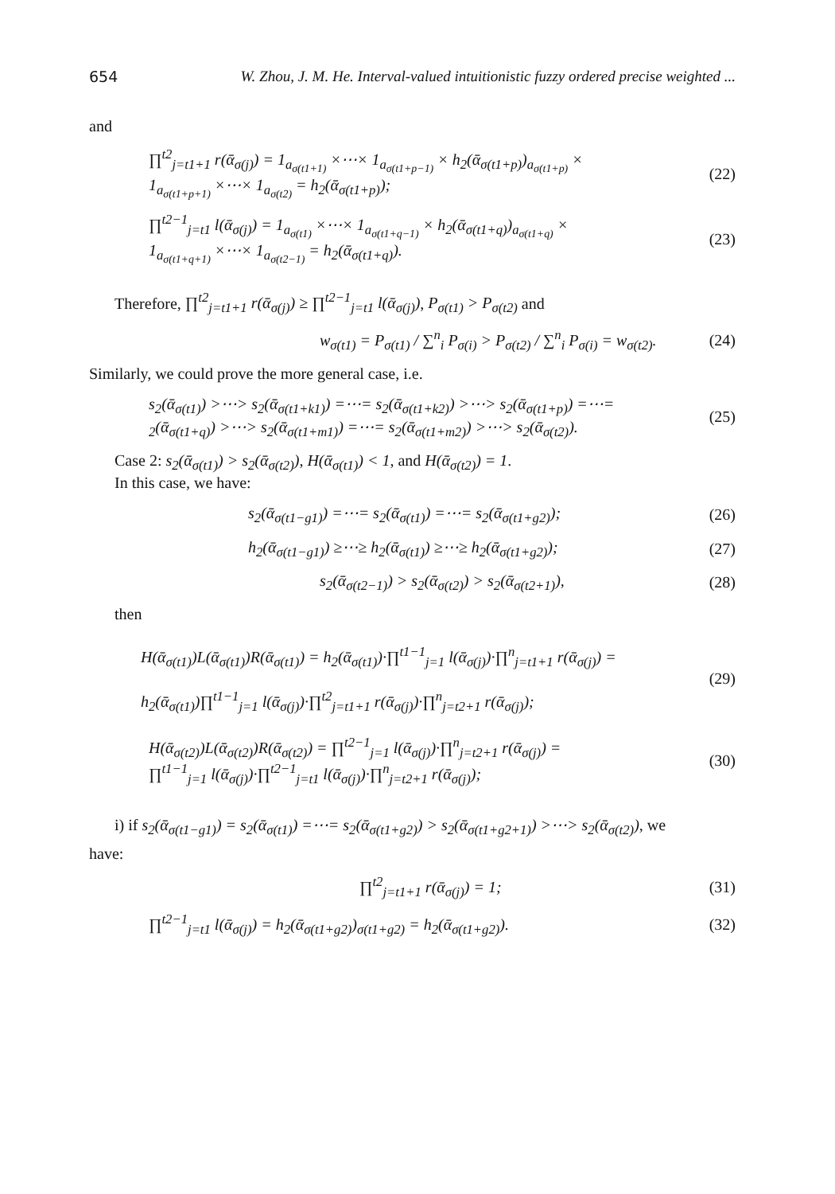654 W. Zhou, J. M. He. Interval-valued intuitionistic fuzzy ordered precise weighted ...
and
∏<sup>t2</sup><sub>j=t1+1</sub> r(ᾱ<sub>σ(j)</sub>) = 1<sub>a<sub>σ(t1+1)</sub></sub> ×⋯× 1<sub>a<sub>σ(t1+p−1)</sub></sub> × h<sub>2</sub>(ᾱ<sub>σ(t1+p)</sub>)<sub>a<sub>σ(t1+p)</sub></sub> ×
1<sub>a<sub>σ(t1+p+1)</sub></sub> ×⋯× 1<sub>a<sub>σ(t2)</sub></sub> = h<sub>2</sub>(ᾱ<sub>σ(t1+p)</sub>);
(22)
∏<sup>t2−1</sup><sub>j=t1</sub> l(ᾱ<sub>σ(j)</sub>) = 1<sub>a<sub>σ(t1)</sub></sub> ×⋯× 1<sub>a<sub>σ(t1+q−1)</sub></sub> × h<sub>2</sub>(ᾱ<sub>σ(t1+q)</sub>)<sub>a<sub>σ(t1+q)</sub></sub> ×
1<sub>a<sub>σ(t1+q+1)</sub></sub> ×⋯× 1<sub>a<sub>σ(t2−1)</sub></sub> = h<sub>2</sub>(ᾱ<sub>σ(t1+q)</sub>).
(23)
Therefore, ∏<sup>t2</sup><sub>j=t1+1</sub> r(ᾱ<sub>σ(j)</sub>) ≥ ∏<sup>t2−1</sup><sub>j=t1</sub> l(ᾱ<sub>σ(j)</sub>), P<sub>σ(t1)</sub> > P<sub>σ(t2)</sub> and
w<sub>σ(t1)</sub> = P<sub>σ(t1)</sub> / ∑<sup>n</sup><sub>i</sub> P<sub>σ(i)</sub> > P<sub>σ(t2)</sub> / ∑<sup>n</sup><sub>i</sub> P<sub>σ(i)</sub> = w<sub>σ(t2)</sub>.
(24)
Similarly, we could prove the more general case, i.e.
s<sub>2</sub>(ᾱ<sub>σ(t1)</sub>) >⋯> s<sub>2</sub>(ᾱ<sub>σ(t1+k1)</sub>) =⋯= s<sub>2</sub>(ᾱ<sub>σ(t1+k2)</sub>) >⋯> s<sub>2</sub>(ᾱ<sub>σ(t1+p)</sub>) =⋯=
<sub>2</sub>(ᾱ<sub>σ(t1+q)</sub>) >⋯> s<sub>2</sub>(ᾱ<sub>σ(t1+m1)</sub>) =⋯= s<sub>2</sub>(ᾱ<sub>σ(t1+m2)</sub>) >⋯> s<sub>2</sub>(ᾱ<sub>σ(t2)</sub>).
(25)
Case 2: s<sub>2</sub>(ᾱ<sub>σ(t1)</sub>) > s<sub>2</sub>(ᾱ<sub>σ(t2)</sub>), H(ᾱ<sub>σ(t1)</sub>) < 1, and H(ᾱ<sub>σ(t2)</sub>) = 1.
In this case, we have:
s<sub>2</sub>(ᾱ<sub>σ(t1−g1)</sub>) =⋯= s<sub>2</sub>(ᾱ<sub>σ(t1)</sub>) =⋯= s<sub>2</sub>(ᾱ<sub>σ(t1+g2)</sub>);
(26)
h<sub>2</sub>(ᾱ<sub>σ(t1−g1)</sub>) ≥⋯≥ h<sub>2</sub>(ᾱ<sub>σ(t1)</sub>) ≥⋯≥ h<sub>2</sub>(ᾱ<sub>σ(t1+g2)</sub>);
(27)
s<sub>2</sub>(ᾱ<sub>σ(t2−1)</sub>) > s<sub>2</sub>(ᾱ<sub>σ(t2)</sub>) > s<sub>2</sub>(ᾱ<sub>σ(t2+1)</sub>),
(28)
then
H(ᾱ<sub>σ(t1)</sub>)L(ᾱ<sub>σ(t1)</sub>)R(ᾱ<sub>σ(t1)</sub>) = h<sub>2</sub>(ᾱ<sub>σ(t1)</sub>)·∏<sup>t1−1</sup><sub>j=1</sub> l(ᾱ<sub>σ(j)</sub>)·∏<sup>n</sup><sub>j=t1+1</sub> r(ᾱ<sub>σ(j)</sub>) =
h<sub>2</sub>(ᾱ<sub>σ(t1)</sub>)∏<sup>t1−1</sup><sub>j=1</sub> l(ᾱ<sub>σ(j)</sub>)·∏<sup>t2</sup><sub>j=t1+1</sub> r(ᾱ<sub>σ(j)</sub>)·∏<sup>n</sup><sub>j=t2+1</sub> r(ᾱ<sub>σ(j)</sub>);
(29)
H(ᾱ<sub>σ(t2)</sub>)L(ᾱ<sub>σ(t2)</sub>)R(ᾱ<sub>σ(t2)</sub>) = ∏<sup>t2−1</sup><sub>j=1</sub> l(ᾱ<sub>σ(j)</sub>)·∏<sup>n</sup><sub>j=t2+1</sub> r(ᾱ<sub>σ(j)</sub>) =
∏<sup>t1−1</sup><sub>j=1</sub> l(ᾱ<sub>σ(j)</sub>)·∏<sup>t2−1</sup><sub>j=t1</sub> l(ᾱ<sub>σ(j)</sub>)·∏<sup>n</sup><sub>j=t2+1</sub> r(ᾱ<sub>σ(j)</sub>);
(30)
i) if s<sub>2</sub>(ᾱ<sub>σ(t1−g1)</sub>) = s<sub>2</sub>(ᾱ<sub>σ(t1)</sub>) =⋯= s<sub>2</sub>(ᾱ<sub>σ(t1+g2)</sub>) > s<sub>2</sub>(ᾱ<sub>σ(t1+g2+1)</sub>) >⋯> s<sub>2</sub>(ᾱ<sub>σ(t2)</sub>), we
have:
∏<sup>t2</sup><sub>j=t1+1</sub> r(ᾱ<sub>σ(j)</sub>) = 1; (31)
∏<sup>t2−1</sup><sub>j=t1</sub> l(ᾱ<sub>σ(j)</sub>) = h<sub>2</sub>(ᾱ<sub>σ(t1+g2)</sub>)<sub>σ(t1+g2)</sub> = h<sub>2</sub>(ᾱ<sub>σ(t1+g2)</sub>).
(32)